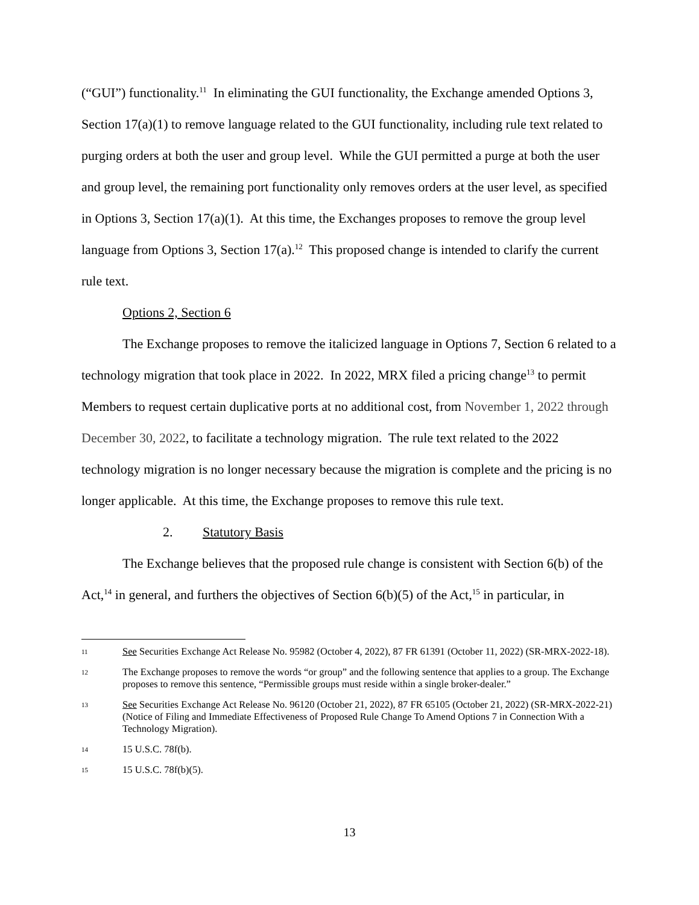(“GUI”) functionality.<sup>11</sup> In eliminating the GUI functionality, the Exchange amended Options 3, Section 17(a)(1) to remove language related to the GUI functionality, including rule text related to purging orders at both the user and group level. While the GUI permitted a purge at both the user and group level, the remaining port functionality only removes orders at the user level, as specified in Options 3, Section 17(a)(1). At this time, the Exchanges proposes to remove the group level language from Options 3, Section 17(a).<sup>12</sup> This proposed change is intended to clarify the current rule text.
Options 2, Section 6
The Exchange proposes to remove the italicized language in Options 7, Section 6 related to a technology migration that took place in 2022. In 2022, MRX filed a pricing change<sup>13</sup> to permit Members to request certain duplicative ports at no additional cost, from November 1, 2022 through December 30, 2022, to facilitate a technology migration. The rule text related to the 2022 technology migration is no longer necessary because the migration is complete and the pricing is no longer applicable. At this time, the Exchange proposes to remove this rule text.
2. Statutory Basis
The Exchange believes that the proposed rule change is consistent with Section 6(b) of the Act,<sup>14</sup> in general, and furthers the objectives of Section 6(b)(5) of the Act,<sup>15</sup> in particular, in
11 See Securities Exchange Act Release No. 95982 (October 4, 2022), 87 FR 61391 (October 11, 2022) (SR-MRX-2022-18).
12 The Exchange proposes to remove the words “or group” and the following sentence that applies to a group. The Exchange proposes to remove this sentence, “Permissible groups must reside within a single broker-dealer.”
13 See Securities Exchange Act Release No. 96120 (October 21, 2022), 87 FR 65105 (October 21, 2022) (SR-MRX-2022-21) (Notice of Filing and Immediate Effectiveness of Proposed Rule Change To Amend Options 7 in Connection With a Technology Migration).
14 15 U.S.C. 78f(b).
15 15 U.S.C. 78f(b)(5).
13